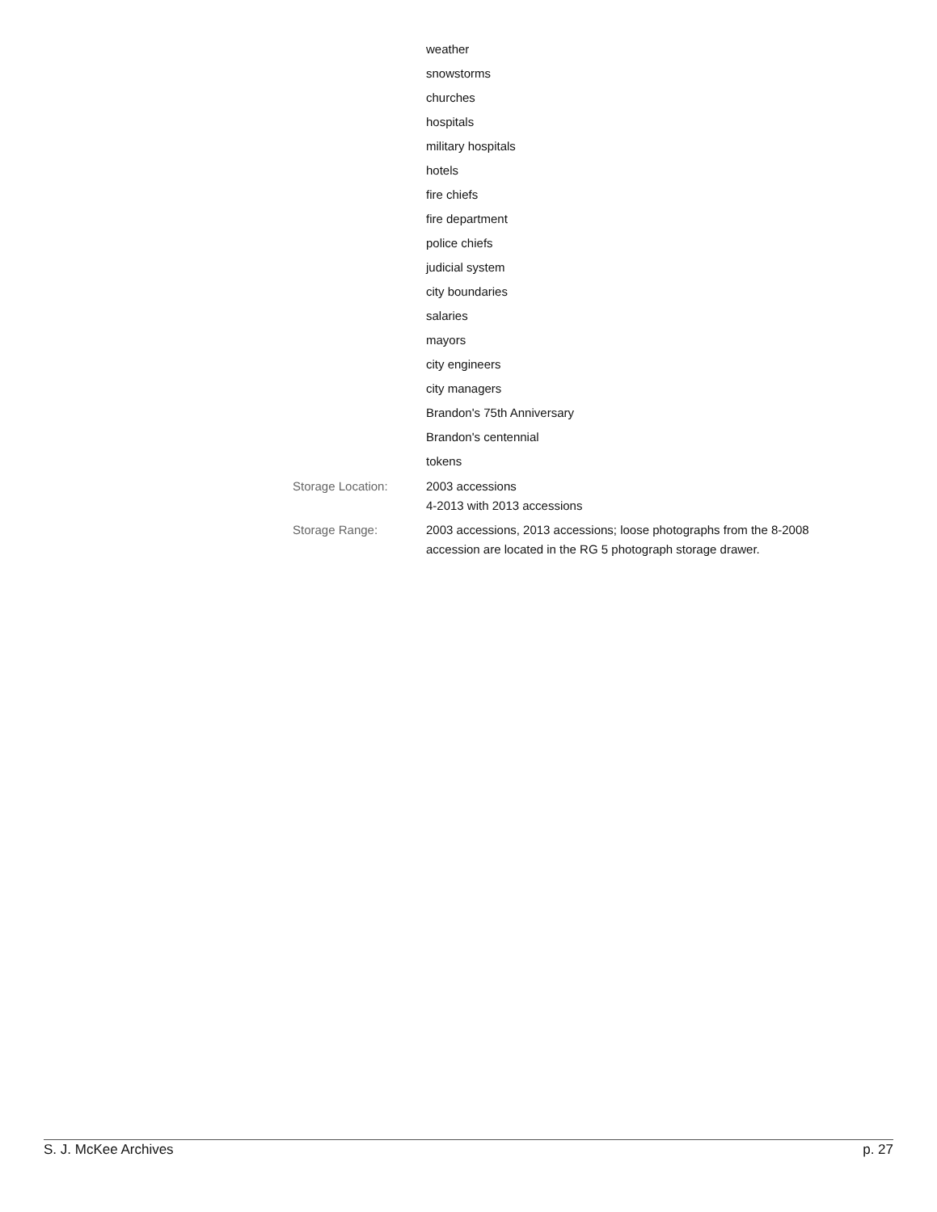weather
snowstorms
churches
hospitals
military hospitals
hotels
fire chiefs
fire department
police chiefs
judicial system
city boundaries
salaries
mayors
city engineers
city managers
Brandon's 75th Anniversary
Brandon's centennial
tokens
Storage Location: 2003 accessions
4-2013 with 2013 accessions
Storage Range: 2003 accessions, 2013 accessions; loose photographs from the 8-2008 accession are located in the RG 5 photograph storage drawer.
S. J. McKee Archives p. 27